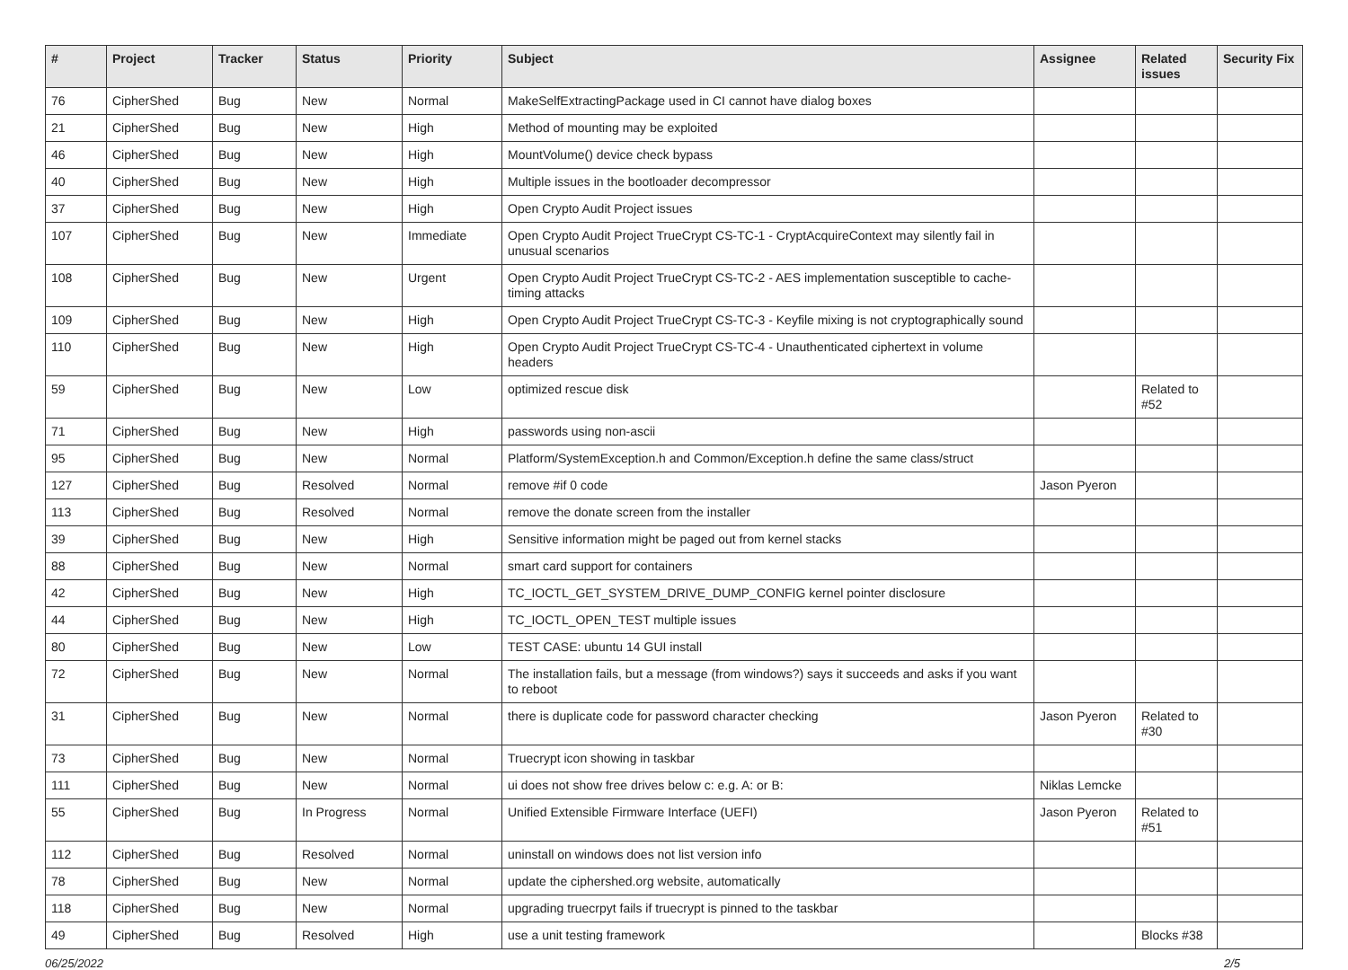| # | Project | Tracker | Status | Priority | Subject | Assignee | Related issues | Security Fix |
| --- | --- | --- | --- | --- | --- | --- | --- | --- |
| 76 | CipherShed | Bug | New | Normal | MakeSelfExtractingPackage used in CI cannot have dialog boxes | | | |
| 21 | CipherShed | Bug | New | High | Method of mounting may be exploited | | | |
| 46 | CipherShed | Bug | New | High | MountVolume() device check bypass | | | |
| 40 | CipherShed | Bug | New | High | Multiple issues in the bootloader decompressor | | | |
| 37 | CipherShed | Bug | New | High | Open Crypto Audit Project issues | | | |
| 107 | CipherShed | Bug | New | Immediate | Open Crypto Audit Project TrueCrypt CS-TC-1 - CryptAcquireContext may silently fail in unusual scenarios | | | |
| 108 | CipherShed | Bug | New | Urgent | Open Crypto Audit Project TrueCrypt CS-TC-2 - AES implementation susceptible to cache-timing attacks | | | |
| 109 | CipherShed | Bug | New | High | Open Crypto Audit Project TrueCrypt CS-TC-3 - Keyfile mixing is not cryptographically sound | | | |
| 110 | CipherShed | Bug | New | High | Open Crypto Audit Project TrueCrypt CS-TC-4 - Unauthenticated ciphertext in volume headers | | | |
| 59 | CipherShed | Bug | New | Low | optimized rescue disk | | Related to #52 | |
| 71 | CipherShed | Bug | New | High | passwords using non-ascii | | | |
| 95 | CipherShed | Bug | New | Normal | Platform/SystemException.h and Common/Exception.h define the same class/struct | | | |
| 127 | CipherShed | Bug | Resolved | Normal | remove #if 0 code | Jason Pyeron | | |
| 113 | CipherShed | Bug | Resolved | Normal | remove the donate screen from the installer | | | |
| 39 | CipherShed | Bug | New | High | Sensitive information might be paged out from kernel stacks | | | |
| 88 | CipherShed | Bug | New | Normal | smart card support for containers | | | |
| 42 | CipherShed | Bug | New | High | TC_IOCTL_GET_SYSTEM_DRIVE_DUMP_CONFIG kernel pointer disclosure | | | |
| 44 | CipherShed | Bug | New | High | TC_IOCTL_OPEN_TEST multiple issues | | | |
| 80 | CipherShed | Bug | New | Low | TEST CASE: ubuntu 14 GUI install | | | |
| 72 | CipherShed | Bug | New | Normal | The installation fails, but a message (from windows?) says it succeeds and asks if you want to reboot | | | |
| 31 | CipherShed | Bug | New | Normal | there is duplicate code for password character checking | Jason Pyeron | Related to #30 | |
| 73 | CipherShed | Bug | New | Normal | Truecrypt icon showing in taskbar | | | |
| 111 | CipherShed | Bug | New | Normal | ui does not show free drives below c: e.g. A: or B: | Niklas Lemcke | | |
| 55 | CipherShed | Bug | In Progress | Normal | Unified Extensible Firmware Interface (UEFI) | Jason Pyeron | Related to #51 | |
| 112 | CipherShed | Bug | Resolved | Normal | uninstall on windows does not list version info | | | |
| 78 | CipherShed | Bug | New | Normal | update the ciphershed.org website, automatically | | | |
| 118 | CipherShed | Bug | New | Normal | upgrading truecrpyt fails if truecrypt is pinned to the taskbar | | | |
| 49 | CipherShed | Bug | Resolved | High | use a unit testing framework | | Blocks #38 | |
06/25/2022 2/5